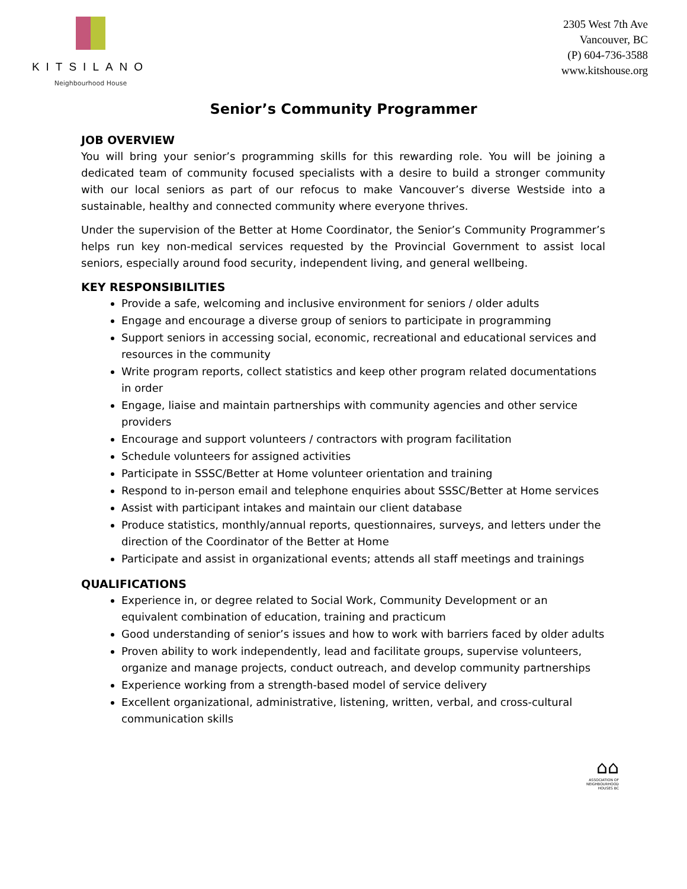KITSILANO
Neighbourhood House
2305 West 7th Ave
Vancouver, BC
(P) 604-736-3588
www.kitshouse.org
Senior’s Community Programmer
JOB OVERVIEW
You will bring your senior’s programming skills for this rewarding role. You will be joining a dedicated team of community focused specialists with a desire to build a stronger community with our local seniors as part of our refocus to make Vancouver’s diverse Westside into a sustainable, healthy and connected community where everyone thrives.
Under the supervision of the Better at Home Coordinator, the Senior’s Community Programmer’s helps run key non-medical services requested by the Provincial Government to assist local seniors, especially around food security, independent living, and general wellbeing.
KEY RESPONSIBILITIES
Provide a safe, welcoming and inclusive environment for seniors / older adults
Engage and encourage a diverse group of seniors to participate in programming
Support seniors in accessing social, economic, recreational and educational services and resources in the community
Write program reports, collect statistics and keep other program related documentations in order
Engage, liaise and maintain partnerships with community agencies and other service providers
Encourage and support volunteers / contractors with program facilitation
Schedule volunteers for assigned activities
Participate in SSSC/Better at Home volunteer orientation and training
Respond to in-person email and telephone enquiries about SSSC/Better at Home services
Assist with participant intakes and maintain our client database
Produce statistics, monthly/annual reports, questionnaires, surveys, and letters under the direction of the Coordinator of the Better at Home
Participate and assist in organizational events; attends all staff meetings and trainings
QUALIFICATIONS
Experience in, or degree related to Social Work, Community Development or an equivalent combination of education, training and practicum
Good understanding of senior’s issues and how to work with barriers faced by older adults
Proven ability to work independently, lead and facilitate groups, supervise volunteers, organize and manage projects, conduct outreach, and develop community partnerships
Experience working from a strength-based model of service delivery
Excellent organizational, administrative, listening, written, verbal, and cross-cultural communication skills
⌂⌂
ASSOCIATION OF
NEIGHBOURHOOD
HOUSES BC